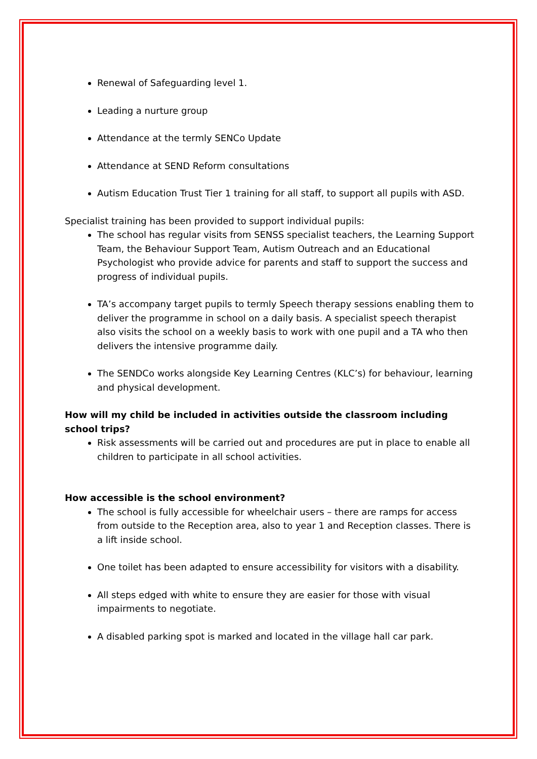Renewal of Safeguarding level 1.
Leading a nurture group
Attendance at the termly SENCo Update
Attendance at SEND Reform consultations
Autism Education Trust Tier 1 training for all staff, to support all pupils with ASD.
Specialist training has been provided to support individual pupils:
The school has regular visits from SENSS specialist teachers, the Learning Support Team, the Behaviour Support Team, Autism Outreach and an Educational Psychologist who provide advice for parents and staff to support the success and progress of individual pupils.
TA’s accompany target pupils to termly Speech therapy sessions enabling them to deliver the programme in school on a daily basis. A specialist speech therapist also visits the school on a weekly basis to work with one pupil and a TA who then delivers the intensive programme daily.
The SENDCo works alongside Key Learning Centres (KLC’s) for behaviour, learning and physical development.
How will my child be included in activities outside the classroom including school trips?
Risk assessments will be carried out and procedures are put in place to enable all children to participate in all school activities.
How accessible is the school environment?
The school is fully accessible for wheelchair users – there are ramps for access from outside to the Reception area, also to year 1 and Reception classes. There is a lift inside school.
One toilet has been adapted to ensure accessibility for visitors with a disability.
All steps edged with white to ensure they are easier for those with visual impairments to negotiate.
A disabled parking spot is marked and located in the village hall car park.